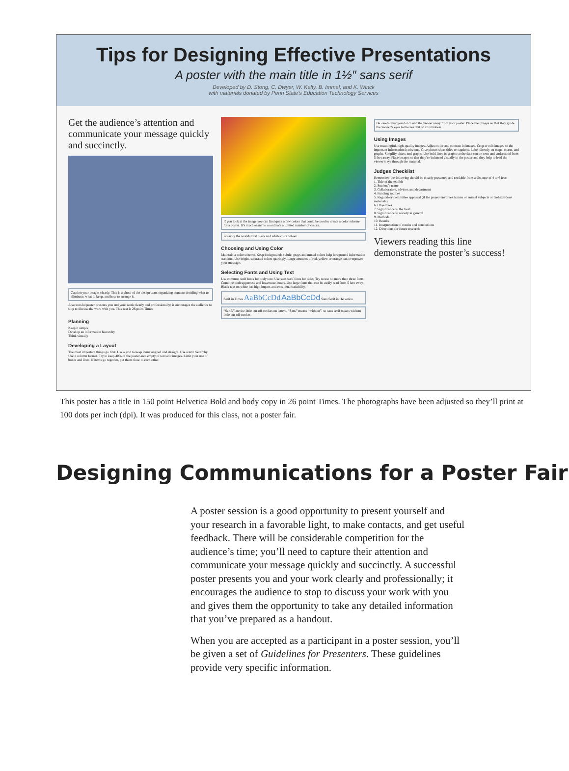Tips for Designing Effective Presentations
A poster with the main title in 1½″ sans serif
Developed by D. Stong, C. Dwyer, W. Kelty, B. Immel, and K. Winck
with materials donated by Penn State's Education Technology Services
Get the audience’s attention and communicate your message quickly and succinctly.
Caption your images clearly. This is a photo of the design team organizing content: deciding what to eliminate, what to keep, and how to arrange it.
A successful poster presents you and your work clearly and professionally; it encourages the audience to stop to discuss the work with you. This text is 26 point Times.
Planning
Keep it simple
Develop an information hierarchy
Think visually
Developing a Layout
The most important things go first. Use a grid to keep items aligned and straight. Use a text hierarchy. Use a column format. Try to keep 40% of the poster area empty of text and images. Limit your use of boxes and lines. If items go together, put them close to each other.
If you look at the image you can find quite a few colors that could be used to create a color scheme for a poster. It’s much easier to coordinate a limited number of colors.
Possibly the worlds first black and white color wheel.
Choosing and Using Color
Maintain a color scheme. Keep backgrounds subtle; grays and muted colors help foreground information standout. Use bright, saturated colors sparingly. Large amounts of red, yellow or orange can overpower your message.
Selecting Fonts and Using Text
Use common serif fonts for body text. Use sans serif fonts for titles. Try to use no more than three fonts. Combine both uppercase and lowercase letters. Use large fonts that can be easily read from 5 feet away. Black text on white has high impact and excellent readability.
Serif in Times AaBbCcDd AaBbCcDd Sans Serif in Helvetica
“Serifs” are the little cut-off strokes on letters. “Sans” means “without”, so sans serif means without little cut-off strokes.
Be careful that you don’t lead the viewer away from your poster. Place the images so that they guide the viewer’s eyes to the next bit of information.
Using Images
Use meaningful, high-quality images. Adjust color and contrast in images. Crop or edit images so the important information is obvious. Give photos short titles or captions. Label directly on maps, charts, and graphs. Simplify charts and graphs. Use bold lines in graphs so the data can be seen and understood from 5 feet away. Place images so that they’re balanced visually in the poster and they help to lead the viewer’s eye through the material.
Judges Checklist
Remember, the following should be clearly presented and readable from a distance of 4 to 6 feet:
1. Title of the exhibit
2. Student’s name
3. Collaborators, advisor, and department
4. Funding sources
5. Regulatory committee approval (if the project involves human or animal subjects or biohazardous materials)
6. Objectives
7. Significance to the field
8. Significance to society in general
9. Methods
10. Results
11. Interpretation of results and conclusions
12. Directions for future research
Viewers reading this line demonstrate the poster’s success!
This poster has a title in 150 point Helvetica Bold and body copy in 26 point Times. The photographs have been adjusted so they’ll print at 100 dots per inch (dpi). It was produced for this class, not a poster fair.
Designing Communications for a Poster Fair
A poster session is a good opportunity to present yourself and your research in a favorable light, to make contacts, and get useful feedback. There will be considerable competition for the audience’s time; you’ll need to capture their attention and communicate your message quickly and succinctly. A successful poster presents you and your work clearly and professionally; it encourages the audience to stop to discuss your work with you and gives them the opportunity to take any detailed information that you’ve prepared as a handout.
When you are accepted as a participant in a poster session, you’ll be given a set of Guidelines for Presenters. These guidelines provide very specific information.